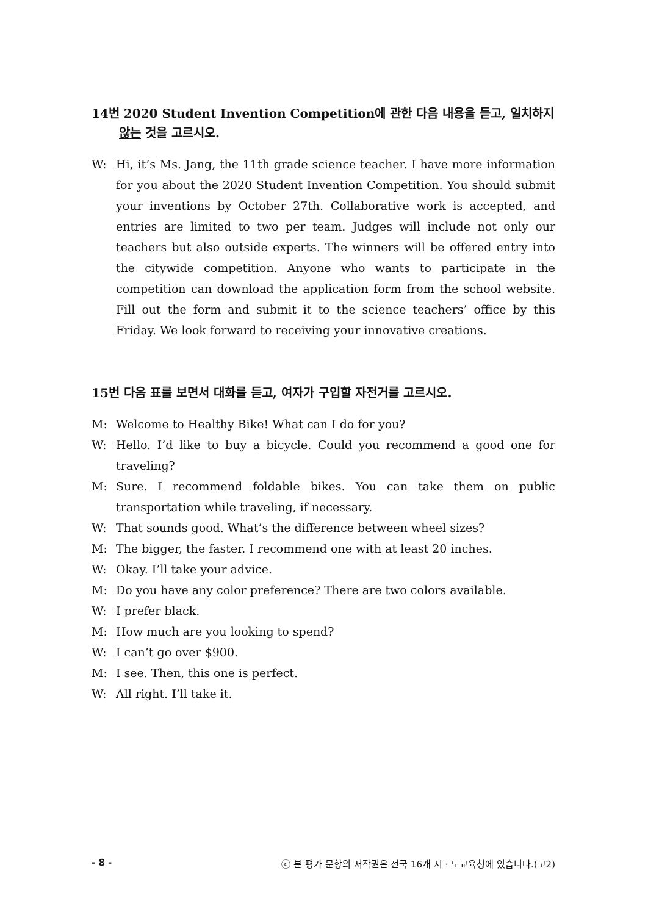14번 2020 Student Invention Competition에 관한 다음 내용을 듣고, 일치하지
않는 것을 고르시오.
W: Hi, it’s Ms. Jang, the 11th grade science teacher. I have more information for you about the 2020 Student Invention Competition. You should submit your inventions by October 27th. Collaborative work is accepted, and entries are limited to two per team. Judges will include not only our teachers but also outside experts. The winners will be offered entry into the citywide competition. Anyone who wants to participate in the competition can download the application form from the school website. Fill out the form and submit it to the science teachers’ office by this Friday. We look forward to receiving your innovative creations.
15번 다음 표를 보면서 대화를 듣고, 여자가 구입할 자전거를 고르시오.
M: Welcome to Healthy Bike! What can I do for you?
W: Hello. I’d like to buy a bicycle. Could you recommend a good one for traveling?
M: Sure. I recommend foldable bikes. You can take them on public transportation while traveling, if necessary.
W: That sounds good. What’s the difference between wheel sizes?
M: The bigger, the faster. I recommend one with at least 20 inches.
W: Okay. I’ll take your advice.
M: Do you have any color preference? There are two colors available.
W: I prefer black.
M: How much are you looking to spend?
W: I can’t go over $900.
M: I see. Then, this one is perfect.
W: All right. I’ll take it.
- 8 - ⓒ 본 평가 문항의 저작권은 전국 16개 시 · 도교육청에 있습니다.(고2)